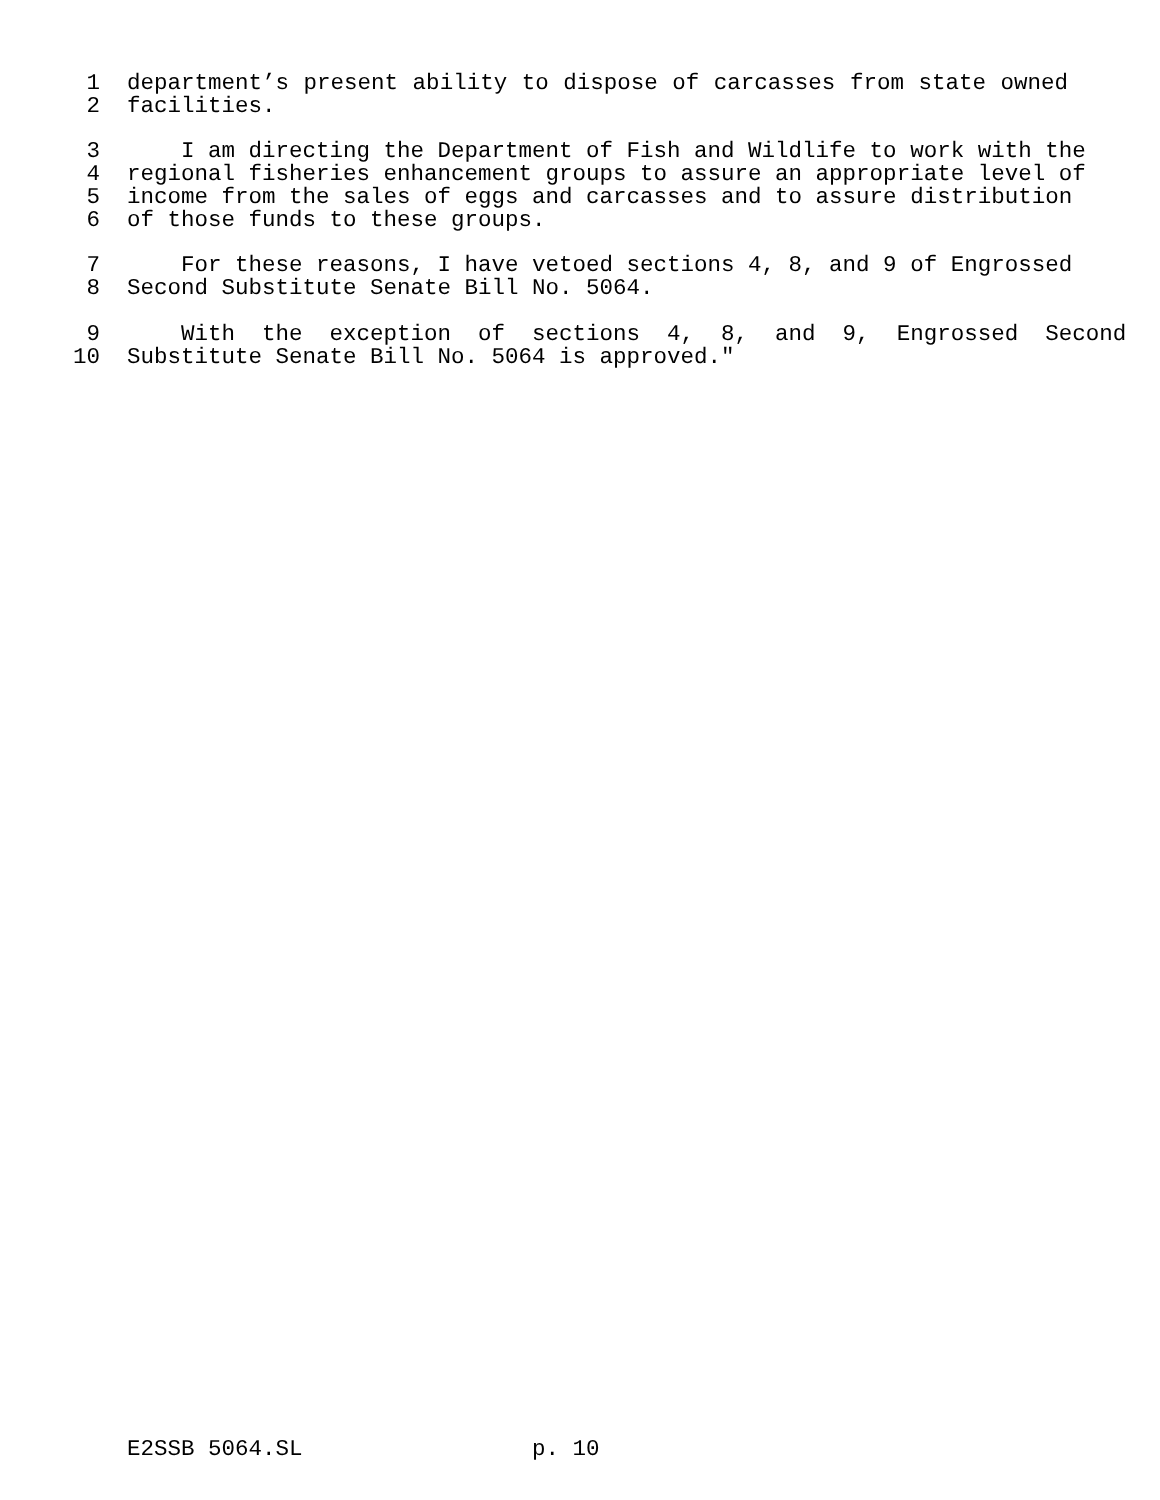1 department’s present ability to dispose of carcasses from state owned
2 facilities.
3 I am directing the Department of Fish and Wildlife to work with the
4 regional fisheries enhancement groups to assure an appropriate level of
5 income from the sales of eggs and carcasses and to assure distribution
6 of those funds to these groups.
7 For these reasons, I have vetoed sections 4, 8, and 9 of Engrossed
8 Second Substitute Senate Bill No. 5064.
9 With the exception of sections 4, 8, and 9, Engrossed Second
10 Substitute Senate Bill No. 5064 is approved."
E2SSB 5064.SL p. 10